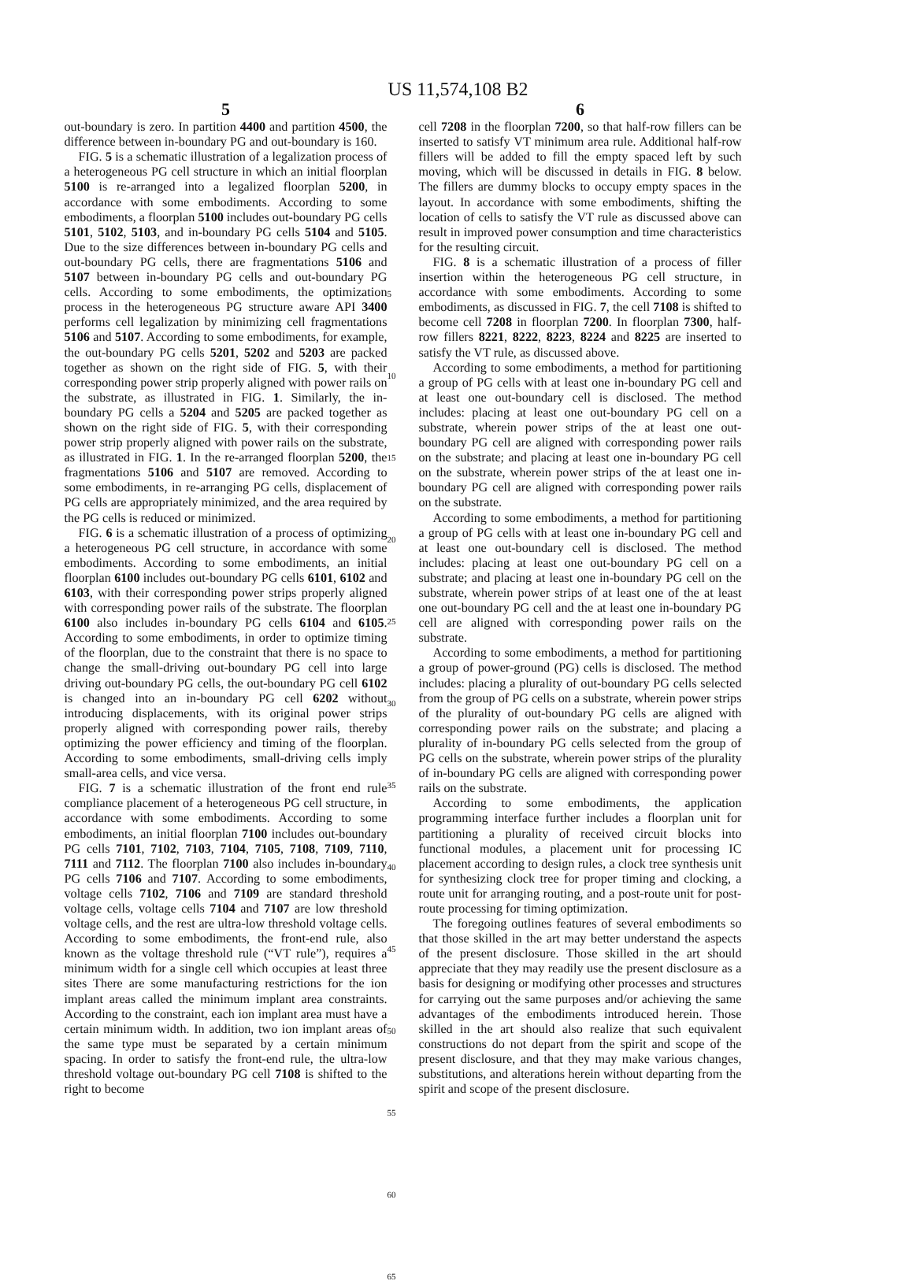US 11,574,108 B2
5
out-boundary is zero. In partition 4400 and partition 4500, the difference between in-boundary PG and out-boundary is 160.
FIG. 5 is a schematic illustration of a legalization process of a heterogeneous PG cell structure in which an initial floorplan 5100 is re-arranged into a legalized floorplan 5200, in accordance with some embodiments. According to some embodiments, a floorplan 5100 includes out-boundary PG cells 5101, 5102, 5103, and in-boundary PG cells 5104 and 5105. Due to the size differences between in-boundary PG cells and out-boundary PG cells, there are fragmentations 5106 and 5107 between in-boundary PG cells and out-boundary PG cells. According to some embodiments, the optimization process in the heterogeneous PG structure aware API 3400 performs cell legalization by minimizing cell fragmentations 5106 and 5107. According to some embodiments, for example, the out-boundary PG cells 5201, 5202 and 5203 are packed together as shown on the right side of FIG. 5, with their corresponding power strip properly aligned with power rails on the substrate, as illustrated in FIG. 1. Similarly, the in-boundary PG cells a 5204 and 5205 are packed together as shown on the right side of FIG. 5, with their corresponding power strip properly aligned with power rails on the substrate, as illustrated in FIG. 1. In the re-arranged floorplan 5200, the fragmentations 5106 and 5107 are removed. According to some embodiments, in re-arranging PG cells, displacement of PG cells are appropriately minimized, and the area required by the PG cells is reduced or minimized.
FIG. 6 is a schematic illustration of a process of optimizing a heterogeneous PG cell structure, in accordance with some embodiments. According to some embodiments, an initial floorplan 6100 includes out-boundary PG cells 6101, 6102 and 6103, with their corresponding power strips properly aligned with corresponding power rails of the substrate. The floorplan 6100 also includes in-boundary PG cells 6104 and 6105. According to some embodiments, in order to optimize timing of the floorplan, due to the constraint that there is no space to change the small-driving out-boundary PG cell into large driving out-boundary PG cells, the out-boundary PG cell 6102 is changed into an in-boundary PG cell 6202 without introducing displacements, with its original power strips properly aligned with corresponding power rails, thereby optimizing the power efficiency and timing of the floorplan. According to some embodiments, small-driving cells imply small-area cells, and vice versa.
FIG. 7 is a schematic illustration of the front end rule compliance placement of a heterogeneous PG cell structure, in accordance with some embodiments. According to some embodiments, an initial floorplan 7100 includes out-boundary PG cells 7101, 7102, 7103, 7104, 7105, 7108, 7109, 7110, 7111 and 7112. The floorplan 7100 also includes in-boundary PG cells 7106 and 7107. According to some embodiments, voltage cells 7102, 7106 and 7109 are standard threshold voltage cells, voltage cells 7104 and 7107 are low threshold voltage cells, and the rest are ultra-low threshold voltage cells. According to some embodiments, the front-end rule, also known as the voltage threshold rule (“VT rule”), requires a minimum width for a single cell which occupies at least three sites There are some manufacturing restrictions for the ion implant areas called the minimum implant area constraints. According to the constraint, each ion implant area must have a certain minimum width. In addition, two ion implant areas of the same type must be separated by a certain minimum spacing. In order to satisfy the front-end rule, the ultra-low threshold voltage out-boundary PG cell 7108 is shifted to the right to become
5
10
15
20
25
30
35
40
45
50
55
60
65
6
cell 7208 in the floorplan 7200, so that half-row fillers can be inserted to satisfy VT minimum area rule. Additional half-row fillers will be added to fill the empty spaced left by such moving, which will be discussed in details in FIG. 8 below. The fillers are dummy blocks to occupy empty spaces in the layout. In accordance with some embodiments, shifting the location of cells to satisfy the VT rule as discussed above can result in improved power consumption and time characteristics for the resulting circuit.
FIG. 8 is a schematic illustration of a process of filler insertion within the heterogeneous PG cell structure, in accordance with some embodiments. According to some embodiments, as discussed in FIG. 7, the cell 7108 is shifted to become cell 7208 in floorplan 7200. In floorplan 7300, half-row fillers 8221, 8222, 8223, 8224 and 8225 are inserted to satisfy the VT rule, as discussed above.
According to some embodiments, a method for partitioning a group of PG cells with at least one in-boundary PG cell and at least one out-boundary cell is disclosed. The method includes: placing at least one out-boundary PG cell on a substrate, wherein power strips of the at least one out-boundary PG cell are aligned with corresponding power rails on the substrate; and placing at least one in-boundary PG cell on the substrate, wherein power strips of the at least one in-boundary PG cell are aligned with corresponding power rails on the substrate.
According to some embodiments, a method for partitioning a group of PG cells with at least one in-boundary PG cell and at least one out-boundary cell is disclosed. The method includes: placing at least one out-boundary PG cell on a substrate; and placing at least one in-boundary PG cell on the substrate, wherein power strips of at least one of the at least one out-boundary PG cell and the at least one in-boundary PG cell are aligned with corresponding power rails on the substrate.
According to some embodiments, a method for partitioning a group of power-ground (PG) cells is disclosed. The method includes: placing a plurality of out-boundary PG cells selected from the group of PG cells on a substrate, wherein power strips of the plurality of out-boundary PG cells are aligned with corresponding power rails on the substrate; and placing a plurality of in-boundary PG cells selected from the group of PG cells on the substrate, wherein power strips of the plurality of in-boundary PG cells are aligned with corresponding power rails on the substrate.
According to some embodiments, the application programming interface further includes a floorplan unit for partitioning a plurality of received circuit blocks into functional modules, a placement unit for processing IC placement according to design rules, a clock tree synthesis unit for synthesizing clock tree for proper timing and clocking, a route unit for arranging routing, and a post-route unit for post-route processing for timing optimization.
The foregoing outlines features of several embodiments so that those skilled in the art may better understand the aspects of the present disclosure. Those skilled in the art should appreciate that they may readily use the present disclosure as a basis for designing or modifying other processes and structures for carrying out the same purposes and/or achieving the same advantages of the embodiments introduced herein. Those skilled in the art should also realize that such equivalent constructions do not depart from the spirit and scope of the present disclosure, and that they may make various changes, substitutions, and alterations herein without departing from the spirit and scope of the present disclosure.